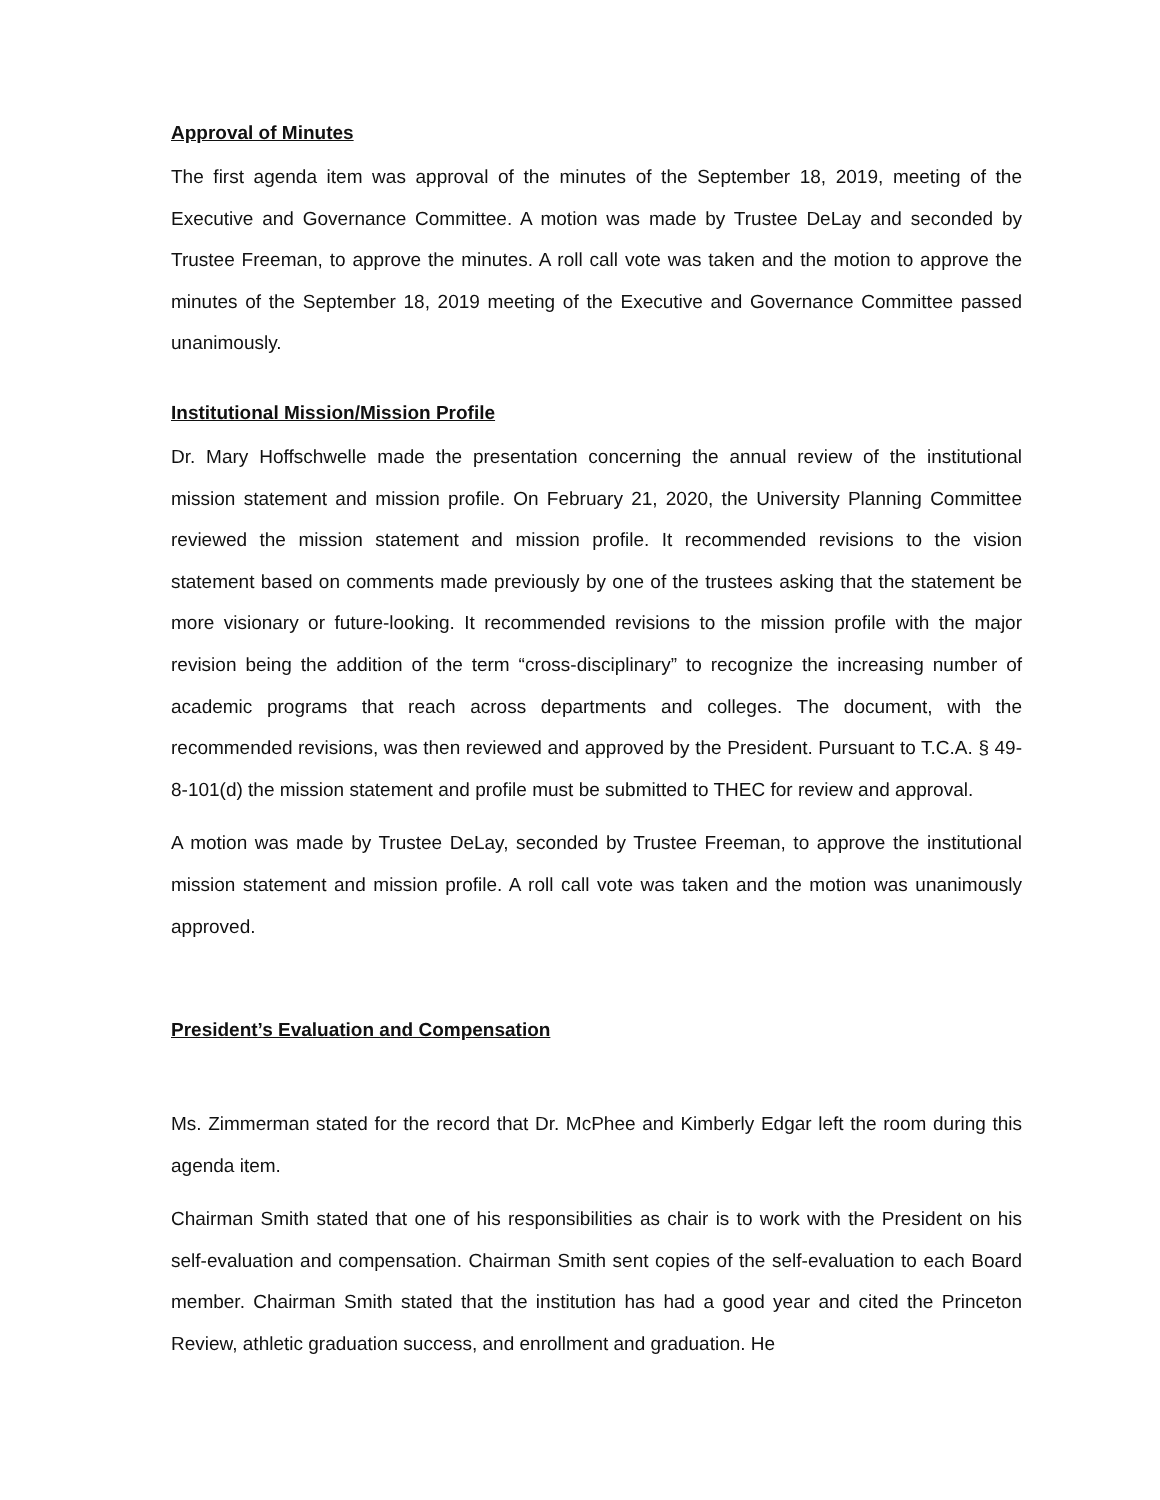Approval of Minutes
The first agenda item was approval of the minutes of the September 18, 2019, meeting of the Executive and Governance Committee. A motion was made by Trustee DeLay and seconded by Trustee Freeman, to approve the minutes. A roll call vote was taken and the motion to approve the minutes of the September 18, 2019 meeting of the Executive and Governance Committee passed unanimously.
Institutional Mission/Mission Profile
Dr. Mary Hoffschwelle made the presentation concerning the annual review of the institutional mission statement and mission profile. On February 21, 2020, the University Planning Committee reviewed the mission statement and mission profile. It recommended revisions to the vision statement based on comments made previously by one of the trustees asking that the statement be more visionary or future-looking. It recommended revisions to the mission profile with the major revision being the addition of the term “cross-disciplinary” to recognize the increasing number of academic programs that reach across departments and colleges. The document, with the recommended revisions, was then reviewed and approved by the President. Pursuant to T.C.A. § 49-8-101(d) the mission statement and profile must be submitted to THEC for review and approval.
A motion was made by Trustee DeLay, seconded by Trustee Freeman, to approve the institutional mission statement and mission profile. A roll call vote was taken and the motion was unanimously approved.
President’s Evaluation and Compensation
Ms. Zimmerman stated for the record that Dr. McPhee and Kimberly Edgar left the room during this agenda item.
Chairman Smith stated that one of his responsibilities as chair is to work with the President on his self-evaluation and compensation. Chairman Smith sent copies of the self-evaluation to each Board member. Chairman Smith stated that the institution has had a good year and cited the Princeton Review, athletic graduation success, and enrollment and graduation. He